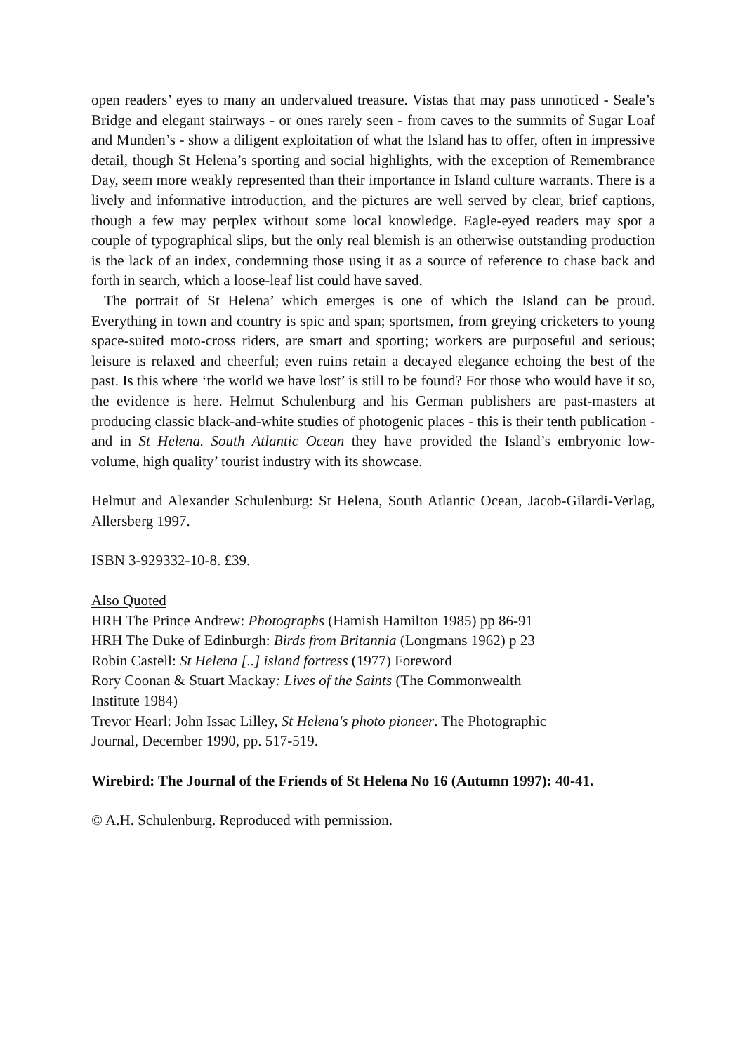open readers’ eyes to many an undervalued treasure. Vistas that may pass unnoticed - Seale’s Bridge and elegant stairways - or ones rarely seen - from caves to the summits of Sugar Loaf and Munden’s - show a diligent exploitation of what the Island has to offer, often in impressive detail, though St Helena’s sporting and social highlights, with the exception of Remembrance Day, seem more weakly represented than their importance in Island culture warrants. There is a lively and informative introduction, and the pictures are well served by clear, brief captions, though a few may perplex without some local knowledge. Eagle-eyed readers may spot a couple of typographical slips, but the only real blemish is an otherwise outstanding production is the lack of an index, condemning those using it as a source of reference to chase back and forth in search, which a loose-leaf list could have saved.
The portrait of St Helena’ which emerges is one of which the Island can be proud. Everything in town and country is spic and span; sportsmen, from greying cricketers to young space-suited moto-cross riders, are smart and sporting; workers are purposeful and serious; leisure is relaxed and cheerful; even ruins retain a decayed elegance echoing the best of the past. Is this where ‘the world we have lost’ is still to be found? For those who would have it so, the evidence is here. Helmut Schulenburg and his German publishers are past-masters at producing classic black-and-white studies of photogenic places - this is their tenth publication - and in St Helena. South Atlantic Ocean they have provided the Island’s embryonic low-volume, high quality’ tourist industry with its showcase.
Helmut and Alexander Schulenburg: St Helena, South Atlantic Ocean, Jacob-Gilardi-Verlag, Allersberg 1997.
ISBN 3-929332-10-8. £39.
Also Quoted
HRH The Prince Andrew: Photographs (Hamish Hamilton 1985) pp 86-91
HRH The Duke of Edinburgh: Birds from Britannia (Longmans 1962) p 23
Robin Castell: St Helena [..] island fortress (1977) Foreword
Rory Coonan & Stuart Mackay: Lives of the Saints (The Commonwealth
Institute 1984)
Trevor Hearl: John Issac Lilley, St Helena's photo pioneer. The Photographic
Journal, December 1990, pp. 517-519.
Wirebird: The Journal of the Friends of St Helena No 16 (Autumn 1997): 40-41.
© A.H. Schulenburg. Reproduced with permission.